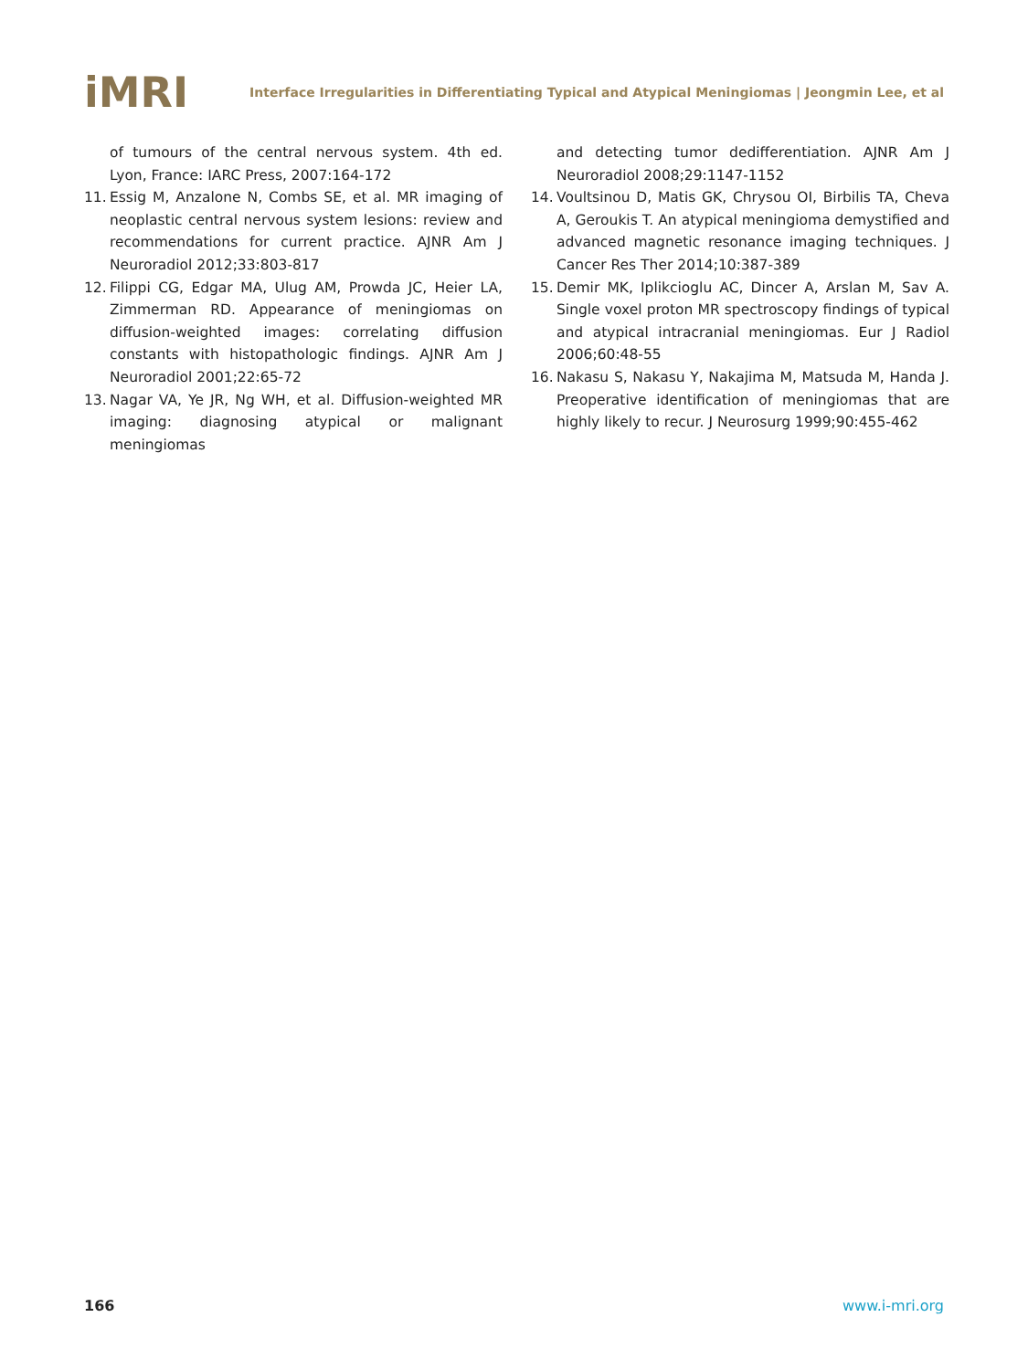iMRI
Interface Irregularities in Differentiating Typical and Atypical Meningiomas | Jeongmin Lee, et al
of tumours of the central nervous system. 4th ed. Lyon, France: IARC Press, 2007:164-172
11. Essig M, Anzalone N, Combs SE, et al. MR imaging of neoplastic central nervous system lesions: review and recommendations for current practice. AJNR Am J Neuroradiol 2012;33:803-817
12. Filippi CG, Edgar MA, Ulug AM, Prowda JC, Heier LA, Zimmerman RD. Appearance of meningiomas on diffusion-weighted images: correlating diffusion constants with histopathologic findings. AJNR Am J Neuroradiol 2001;22:65-72
13. Nagar VA, Ye JR, Ng WH, et al. Diffusion-weighted MR imaging: diagnosing atypical or malignant meningiomas
and detecting tumor dedifferentiation. AJNR Am J Neuroradiol 2008;29:1147-1152
14. Voultsinou D, Matis GK, Chrysou OI, Birbilis TA, Cheva A, Geroukis T. An atypical meningioma demystified and advanced magnetic resonance imaging techniques. J Cancer Res Ther 2014;10:387-389
15. Demir MK, Iplikcioglu AC, Dincer A, Arslan M, Sav A. Single voxel proton MR spectroscopy findings of typical and atypical intracranial meningiomas. Eur J Radiol 2006;60:48-55
16. Nakasu S, Nakasu Y, Nakajima M, Matsuda M, Handa J. Preoperative identification of meningiomas that are highly likely to recur. J Neurosurg 1999;90:455-462
166 www.i-mri.org